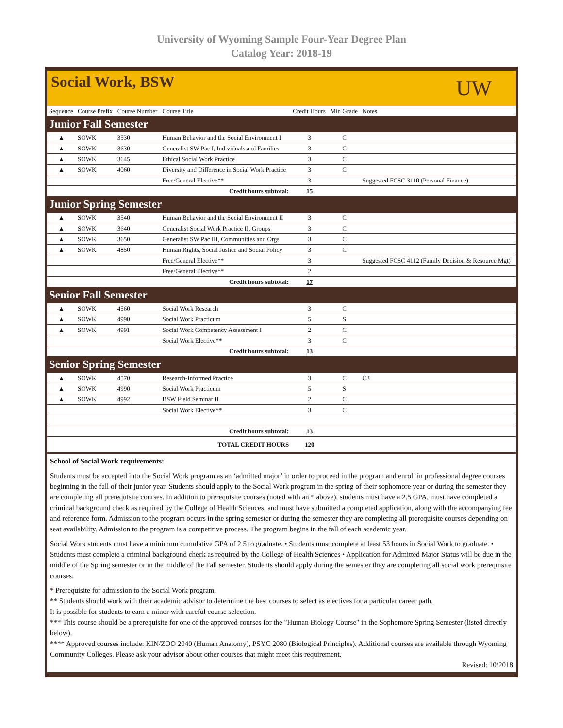University of Wyoming Sample Four-Year Degree Plan
Catalog Year: 2018-19
Social Work, BSW
UW
| Sequence | Course Prefix | Course Number | Course Title | Credit Hours | Min Grade | Notes |
| --- | --- | --- | --- | --- | --- | --- |
| Junior Fall Semester | | | | | | |
| ▲ | SOWK | 3530 | Human Behavior and the Social Environment I | 3 | C | |
| ▲ | SOWK | 3630 | Generalist SW Pac I, Individuals and Families | 3 | C | |
| ▲ | SOWK | 3645 | Ethical Social Work Practice | 3 | C | |
| ▲ | SOWK | 4060 | Diversity and Difference in Social Work Practice | 3 | C | |
| | | | Free/General Elective** | 3 | | Suggested FCSC 3110 (Personal Finance) |
| Credit hours subtotal: | | | | 15 | | |
| Junior Spring Semester | | | | | | |
| ▲ | SOWK | 3540 | Human Behavior and the Social Environment II | 3 | C | |
| ▲ | SOWK | 3640 | Generalist Social Work Practice II, Groups | 3 | C | |
| ▲ | SOWK | 3650 | Generalist SW Pac III, Communities and Orgs | 3 | C | |
| ▲ | SOWK | 4850 | Human Rights, Social Justice and Social Policy | 3 | C | |
| | | | Free/General Elective** | 3 | | Suggested FCSC 4112 (Family Decision & Resource Mgt) |
| | | | Free/General Elective** | 2 | | |
| Credit hours subtotal: | | | | 17 | | |
| Senior Fall Semester | | | | | | |
| ▲ | SOWK | 4560 | Social Work Research | 3 | C | |
| ▲ | SOWK | 4990 | Social Work Practicum | 5 | S | |
| ▲ | SOWK | 4991 | Social Work Competency Assessment I | 2 | C | |
| | | | Social Work Elective** | 3 | C | |
| Credit hours subtotal: | | | | 13 | | |
| Senior Spring Semester | | | | | | |
| ▲ | SOWK | 4570 | Research-Informed Practice | 3 | C | C3 |
| ▲ | SOWK | 4990 | Social Work Practicum | 5 | S | |
| ▲ | SOWK | 4992 | BSW Field Seminar II | 2 | C | |
| | | | Social Work Elective** | 3 | C | |
| Credit hours subtotal: | | | | 13 | | |
| TOTAL CREDIT HOURS | | | | 120 | | |
School of Social Work requirements:
Students must be accepted into the Social Work program as an ‘admitted major’ in order to proceed in the program and enroll in professional degree courses beginning in the fall of their junior year. Students should apply to the Social Work program in the spring of their sophomore year or during the semester they are completing all prerequisite courses. In addition to prerequisite courses (noted with an * above), students must have a 2.5 GPA, must have completed a criminal background check as required by the College of Health Sciences, and must have submitted a completed application, along with the accompanying fee and reference form. Admission to the program occurs in the spring semester or during the semester they are completing all prerequisite courses depending on seat availability. Admission to the program is a competitive process. The program begins in the fall of each academic year.
Social Work students must have a minimum cumulative GPA of 2.5 to graduate. • Students must complete at least 53 hours in Social Work to graduate. • Students must complete a criminal background check as required by the College of Health Sciences • Application for Admitted Major Status will be due in the middle of the Spring semester or in the middle of the Fall semester. Students should apply during the semester they are completing all social work prerequisite courses.
* Prerequisite for admission to the Social Work program.
** Students should work with their academic advisor to determine the best courses to select as electives for a particular career path.
It is possible for students to earn a minor with careful course selection.
*** This course should be a prerequisite for one of the approved courses for the "Human Biology Course" in the Sophomore Spring Semester (listed directly below).
**** Approved courses include: KIN/ZOO 2040 (Human Anatomy), PSYC 2080 (Biological Principles). Additional courses are available through Wyoming Community Colleges. Please ask your advisor about other courses that might meet this requirement.
Revised: 10/2018